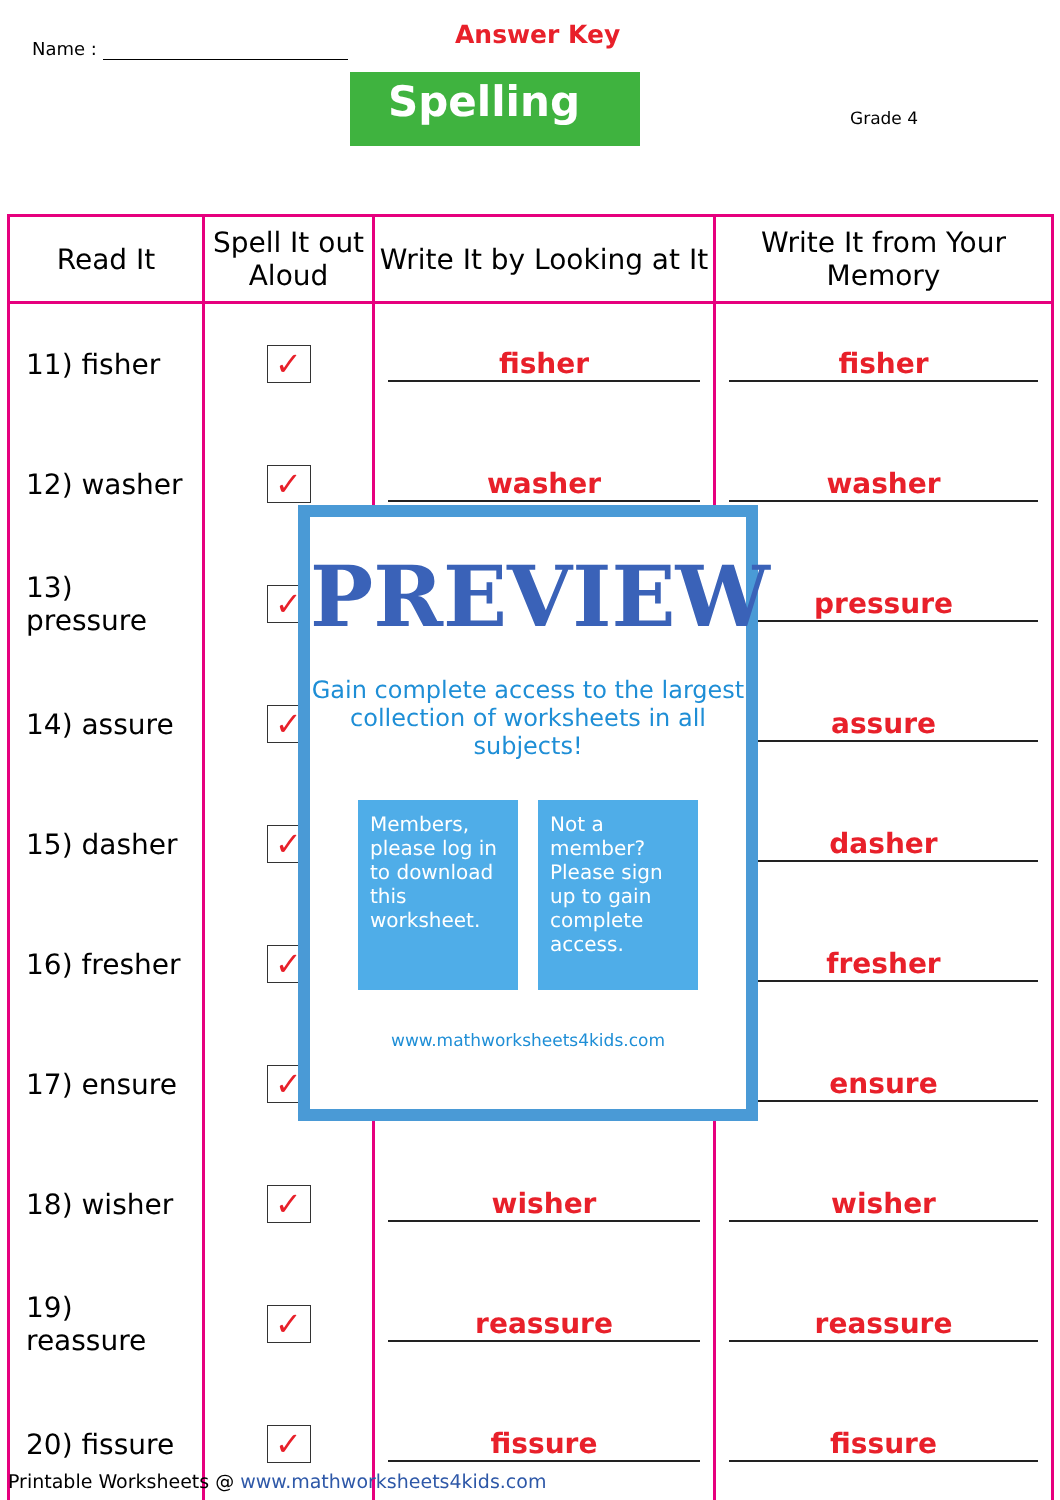Name : Answer Key
Spelling Grade 4
| Read It | Spell It out Aloud | Write It by Looking at It | Write It from Your Memory |
| --- | --- | --- | --- |
| 11) fisher | ✓ | fisher | fisher |
| 12) washer | ✓ | washer | washer |
| 13) pressure | ✓ | | pressure |
| 14) assure | ✓ | | assure |
| 15) dasher | ✓ | | dasher |
| 16) fresher | ✓ | | fresher |
| 17) ensure | ✓ | | ensure |
| 18) wisher | ✓ | wisher | wisher |
| 19) reassure | ✓ | reassure | reassure |
| 20) fissure | ✓ | fissure | fissure |
PREVIEW
Gain complete access to the largest collection of worksheets in all subjects!
Members, please log in to download this worksheet.
Not a member? Please sign up to gain complete access.
www.mathworksheets4kids.com
Printable Worksheets @ www.mathworksheets4kids.com